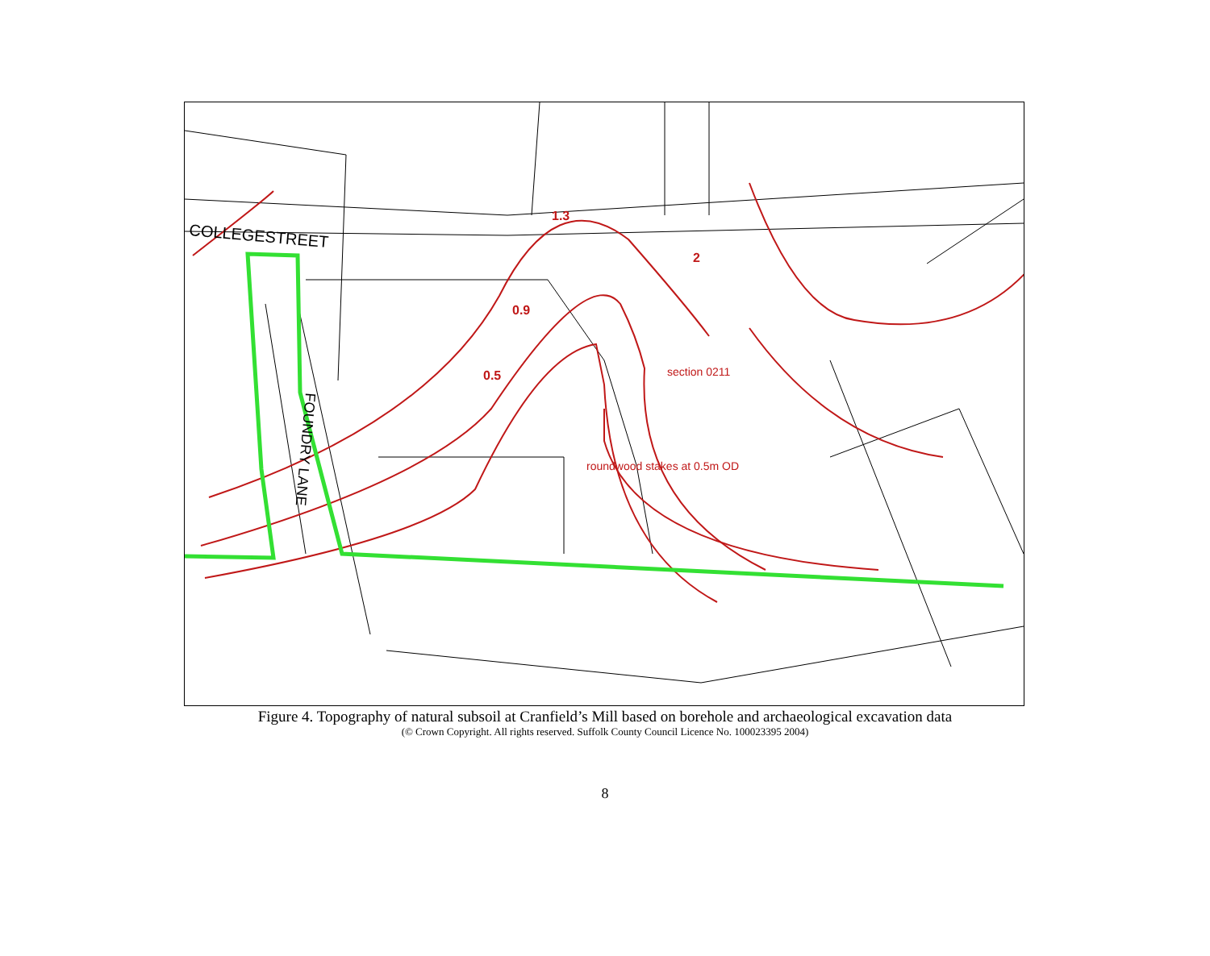1.3
2
0.9
0.5
section 0211
roundwood stakes at 0.5m OD
COLLEGESTREET
FOUNDRY LANE
Figure 4. Topography of natural subsoil at Cranfield’s Mill based on borehole and archaeological excavation data
(© Crown Copyright. All rights reserved. Suffolk County Council Licence No. 100023395 2004)
8